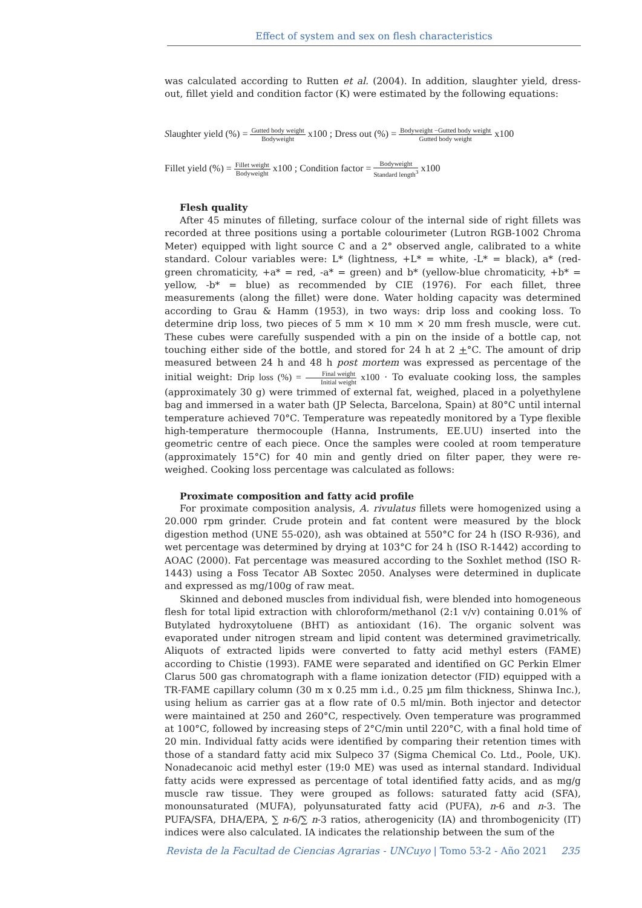Effect of system and sex on flesh characteristics
was calculated according to Rutten et al. (2004). In addition, slaughter yield, dress-out, fillet yield and condition factor (K) were estimated by the following equations:
Slaughter yield (%) = Gutted body weight Bodyweight x100 ; Dress out (%) = Bodyweight −Gutted body weight Gutted body weight x100
Fillet yield (%) = Fillet weight Bodyweight x100 ; Condition factor = Bodyweight Standard length<sup>3</sup> x100
Flesh quality
After 45 minutes of filleting, surface colour of the internal side of right fillets was recorded at three positions using a portable colourimeter (Lutron RGB-1002 Chroma Meter) equipped with light source C and a 2° observed angle, calibrated to a white standard. Colour variables were: L* (lightness, +L* = white, -L* = black), a* (red-green chromaticity, +a* = red, -a* = green) and b* (yellow-blue chromaticity, +b* = yellow, -b* = blue) as recommended by CIE (1976). For each fillet, three measurements (along the fillet) were done. Water holding capacity was determined according to Grau & Hamm (1953), in two ways: drip loss and cooking loss. To determine drip loss, two pieces of 5 mm × 10 mm × 20 mm fresh muscle, were cut. These cubes were carefully suspended with a pin on the inside of a bottle cap, not touching either side of the bottle, and stored for 24 h at 2 +°C. The amount of drip measured between 24 h and 48 h post mortem was expressed as percentage of the initial weight: Drip loss (%) = Final weight Initial weight x100 · To evaluate cooking loss, the samples (approximately 30 g) were trimmed of external fat, weighed, placed in a polyethylene bag and immersed in a water bath (JP Selecta, Barcelona, Spain) at 80°C until internal temperature achieved 70°C. Temperature was repeatedly monitored by a Type flexible high-temperature thermocouple (Hanna, Instruments, EE.UU) inserted into the geometric centre of each piece. Once the samples were cooled at room temperature (approximately 15°C) for 40 min and gently dried on filter paper, they were re-weighed. Cooking loss percentage was calculated as follows:
Proximate composition and fatty acid profile
For proximate composition analysis, A. rivulatus fillets were homogenized using a 20.000 rpm grinder. Crude protein and fat content were measured by the block digestion method (UNE 55-020), ash was obtained at 550°C for 24 h (ISO R-936), and wet percentage was determined by drying at 103°C for 24 h (ISO R-1442) according to AOAC (2000). Fat percentage was measured according to the Soxhlet method (ISO R-1443) using a Foss Tecator AB Soxtec 2050. Analyses were determined in duplicate and expressed as mg/100g of raw meat.
Skinned and deboned muscles from individual fish, were blended into homogeneous flesh for total lipid extraction with chloroform/methanol (2:1 v/v) containing 0.01% of Butylated hydroxytoluene (BHT) as antioxidant (16). The organic solvent was evaporated under nitrogen stream and lipid content was determined gravimetrically. Aliquots of extracted lipids were converted to fatty acid methyl esters (FAME) according to Chistie (1993). FAME were separated and identified on GC Perkin Elmer Clarus 500 gas chromatograph with a flame ionization detector (FID) equipped with a TR-FAME capillary column (30 m x 0.25 mm i.d., 0.25 µm film thickness, Shinwa Inc.), using helium as carrier gas at a flow rate of 0.5 ml/min. Both injector and detector were maintained at 250 and 260°C, respectively. Oven temperature was programmed at 100°C, followed by increasing steps of 2°C/min until 220°C, with a final hold time of 20 min. Individual fatty acids were identified by comparing their retention times with those of a standard fatty acid mix Sulpeco 37 (Sigma Chemical Co. Ltd., Poole, UK). Nonadecanoic acid methyl ester (19:0 ME) was used as internal standard. Individual fatty acids were expressed as percentage of total identified fatty acids, and as mg/g muscle raw tissue. They were grouped as follows: saturated fatty acid (SFA), monounsaturated (MUFA), polyunsaturated fatty acid (PUFA), n-6 and n-3. The PUFA/SFA, DHA/EPA, ∑ n-6/∑ n-3 ratios, atherogenicity (IA) and thrombogenicity (IT) indices were also calculated. IA indicates the relationship between the sum of the
Revista de la Facultad de Ciencias Agrarias - UNCuyo | Tomo 53-2 - Año 2021 235